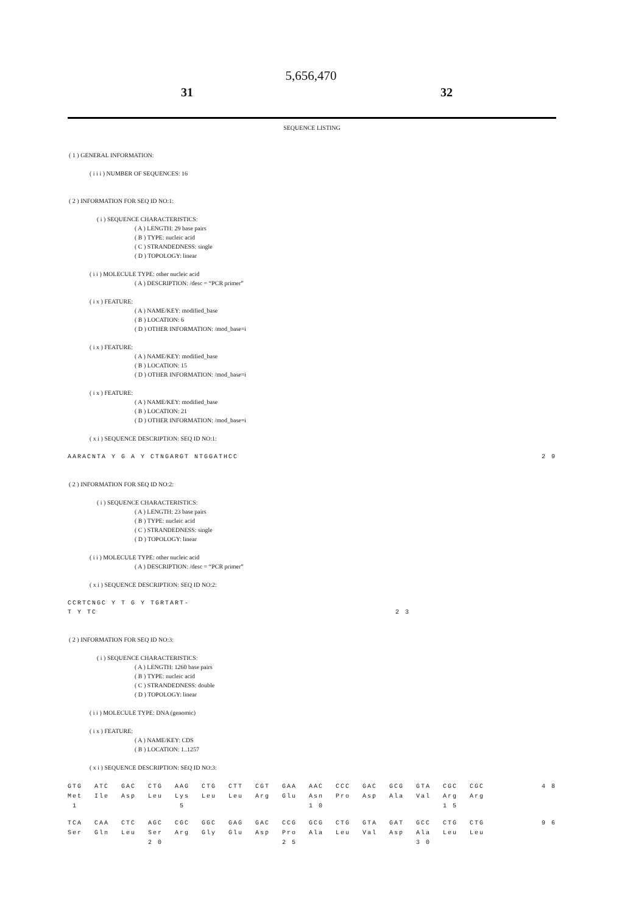5,656,470
31 32
SEQUENCE LISTING
( 1 ) GENERAL INFORMATION:
( i i i ) NUMBER OF SEQUENCES: 16
( 2 ) INFORMATION FOR SEQ ID NO:1:
( i ) SEQUENCE CHARACTERISTICS:
( A ) LENGTH: 29 base pairs
( B ) TYPE: nucleic acid
( C ) STRANDEDNESS: single
( D ) TOPOLOGY: linear
( i i ) MOLECULE TYPE: other nucleic acid
( A ) DESCRIPTION: /desc = “PCR primer”
( i x ) FEATURE:
( A ) NAME/KEY: modified_base
( B ) LOCATION: 6
( D ) OTHER INFORMATION: /mod_base=i
( i x ) FEATURE:
( A ) NAME/KEY: modified_base
( B ) LOCATION: 15
( D ) OTHER INFORMATION: /mod_base=i
( i x ) FEATURE:
( A ) NAME/KEY: modified_base
( B ) LOCATION: 21
( D ) OTHER INFORMATION: /mod_base=i
( x i ) SEQUENCE DESCRIPTION: SEQ ID NO:1:
AARACNTA Y G A Y CTNGARGT NTGGATHCC 2 9
( 2 ) INFORMATION FOR SEQ ID NO:2:
( i ) SEQUENCE CHARACTERISTICS:
( A ) LENGTH: 23 base pairs
( B ) TYPE: nucleic acid
( C ) STRANDEDNESS: single
( D ) TOPOLOGY: linear
( i i ) MOLECULE TYPE: other nucleic acid
( A ) DESCRIPTION: /desc = “PCR primer”
( x i ) SEQUENCE DESCRIPTION: SEQ ID NO:2:
CCRTCNGC Y T G Y TGRTART-
T Y TC 2 3
( 2 ) INFORMATION FOR SEQ ID NO:3:
( i ) SEQUENCE CHARACTERISTICS:
( A ) LENGTH: 1260 base pairs
( B ) TYPE: nucleic acid
( C ) STRANDEDNESS: double
( D ) TOPOLOGY: linear
( i i ) MOLECULE TYPE: DNA (genomic)
( i x ) FEATURE:
( A ) NAME/KEY: CDS
( B ) LOCATION: 1..1257
( x i ) SEQUENCE DESCRIPTION: SEQ ID NO:3:
| GTG | ATC | GAC | CTG | AAG | CTG | CTT | CGT | GAA | AAC | CCC | GAC | GCG | GTA | CGC | CGC | 4 8 |
| Met | Ile | Asp | Leu | Lys | Leu | Leu | Arg | Glu | Asn | Pro | Asp | Ala | Val | Arg | Arg | |
| 1 | | | | 5 | | | | | 1 0 | | | | | 1 5 | | |
| TCA | CAA | CTC | AGC | CGC | GGC | GAG | GAC | CCG | GCG | CTG | GTA | GAT | GCC | CTG | CTG | 9 6 |
| Ser | Gln | Leu | Ser | Arg | Gly | Glu | Asp | Pro | Ala | Leu | Val | Asp | Ala | Leu | Leu | |
| | | | 2 0 | | | | | 2 5 | | | | | 3 0 | | | |